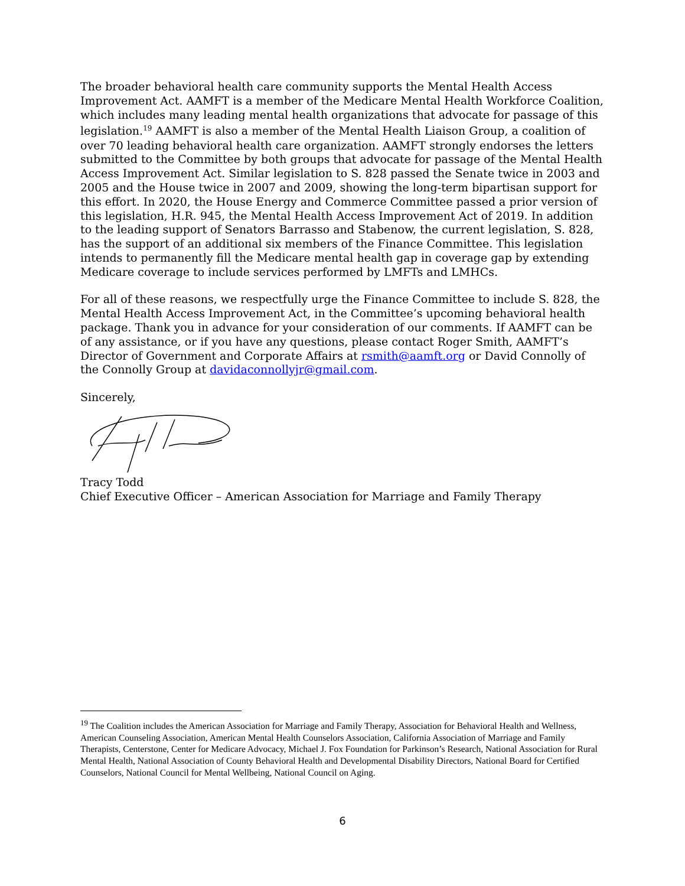The broader behavioral health care community supports the Mental Health Access Improvement Act. AAMFT is a member of the Medicare Mental Health Workforce Coalition, which includes many leading mental health organizations that advocate for passage of this legislation.<sup>19</sup> AAMFT is also a member of the Mental Health Liaison Group, a coalition of over 70 leading behavioral health care organization. AAMFT strongly endorses the letters submitted to the Committee by both groups that advocate for passage of the Mental Health Access Improvement Act. Similar legislation to S. 828 passed the Senate twice in 2003 and 2005 and the House twice in 2007 and 2009, showing the long-term bipartisan support for this effort. In 2020, the House Energy and Commerce Committee passed a prior version of this legislation, H.R. 945, the Mental Health Access Improvement Act of 2019. In addition to the leading support of Senators Barrasso and Stabenow, the current legislation, S. 828, has the support of an additional six members of the Finance Committee. This legislation intends to permanently fill the Medicare mental health gap in coverage gap by extending Medicare coverage to include services performed by LMFTs and LMHCs.
For all of these reasons, we respectfully urge the Finance Committee to include S. 828, the Mental Health Access Improvement Act, in the Committee’s upcoming behavioral health package. Thank you in advance for your consideration of our comments. If AAMFT can be of any assistance, or if you have any questions, please contact Roger Smith, AAMFT’s Director of Government and Corporate Affairs at rsmith@aamft.org or David Connolly of the Connolly Group at davidaconnollyjr@gmail.com.
Sincerely,
Tracy Todd
Chief Executive Officer – American Association for Marriage and Family Therapy
<sup>19</sup> The Coalition includes the American Association for Marriage and Family Therapy, Association for Behavioral Health and Wellness, American Counseling Association, American Mental Health Counselors Association, California Association of Marriage and Family Therapists, Centerstone, Center for Medicare Advocacy, Michael J. Fox Foundation for Parkinson’s Research, National Association for Rural Mental Health, National Association of County Behavioral Health and Developmental Disability Directors, National Board for Certified Counselors, National Council for Mental Wellbeing, National Council on Aging.
6